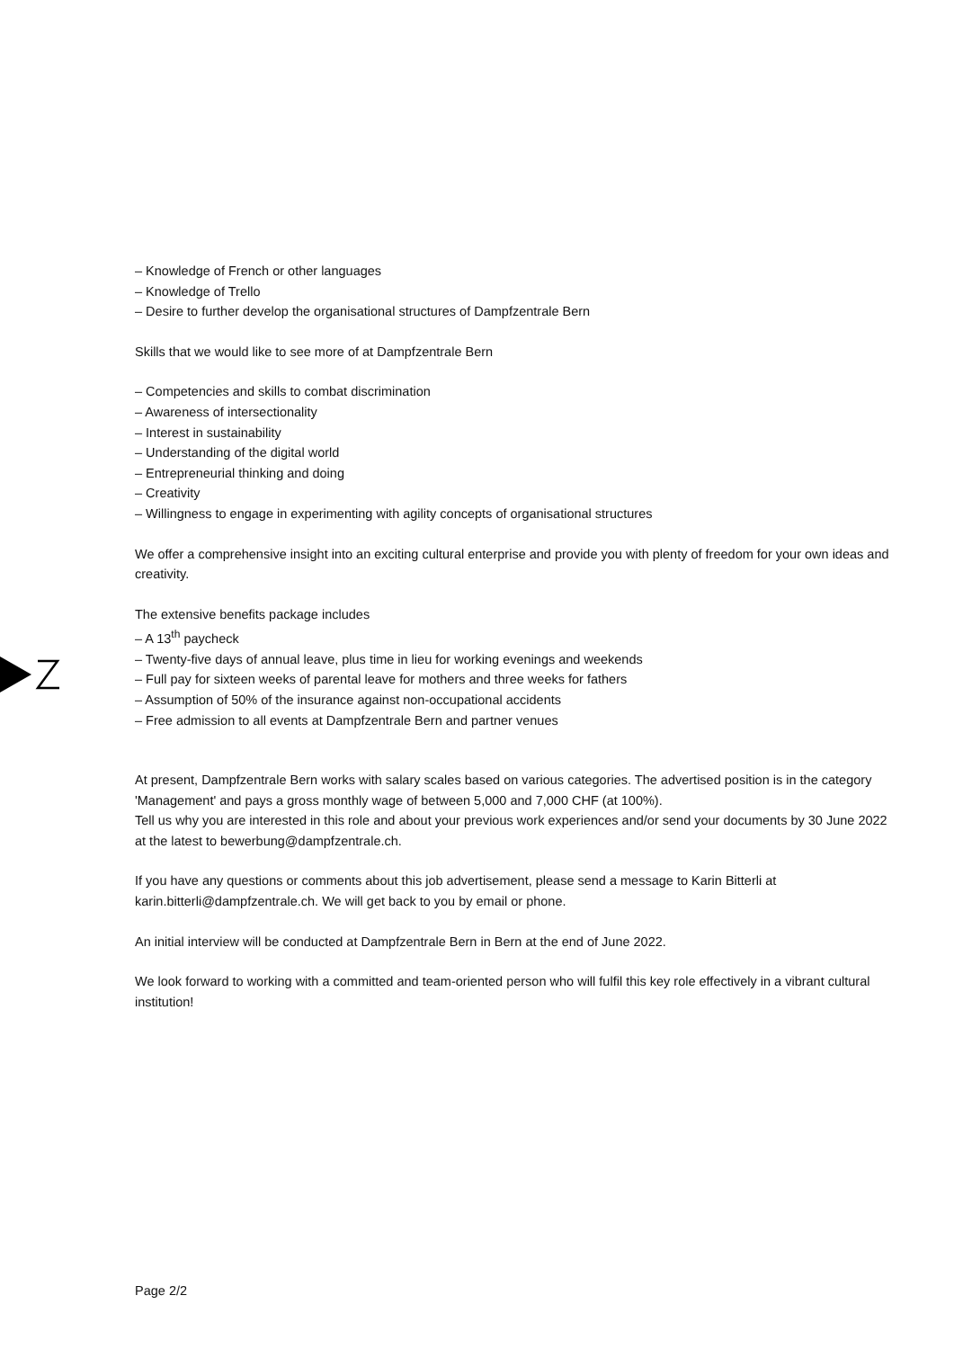– Knowledge of French or other languages
– Knowledge of Trello
– Desire to further develop the organisational structures of Dampfzentrale Bern
Skills that we would like to see more of at Dampfzentrale Bern
– Competencies and skills to combat discrimination
– Awareness of intersectionality
– Interest in sustainability
– Understanding of the digital world
– Entrepreneurial thinking and doing
– Creativity
– Willingness to engage in experimenting with agility concepts of organisational structures
We offer a comprehensive insight into an exciting cultural enterprise and provide you with plenty of freedom for your own ideas and creativity.
The extensive benefits package includes
– A 13<sup>th</sup> paycheck
– Twenty-five days of annual leave, plus time in lieu for working evenings and weekends
– Full pay for sixteen weeks of parental leave for mothers and three weeks for fathers
– Assumption of 50% of the insurance against non-occupational accidents
– Free admission to all events at Dampfzentrale Bern and partner venues
At present, Dampfzentrale Bern works with salary scales based on various categories. The advertised position is in the category 'Management' and pays a gross monthly wage of between 5,000 and 7,000 CHF (at 100%).
Tell us why you are interested in this role and about your previous work experiences and/or send your documents by 30 June 2022 at the latest to bewerbung@dampfzentrale.ch.
If you have any questions or comments about this job advertisement, please send a message to Karin Bitterli at karin.bitterli@dampfzentrale.ch. We will get back to you by email or phone.
An initial interview will be conducted at Dampfzentrale Bern in Bern at the end of June 2022.
We look forward to working with a committed and team-oriented person who will fulfil this key role effectively in a vibrant cultural institution!
Page 2/2